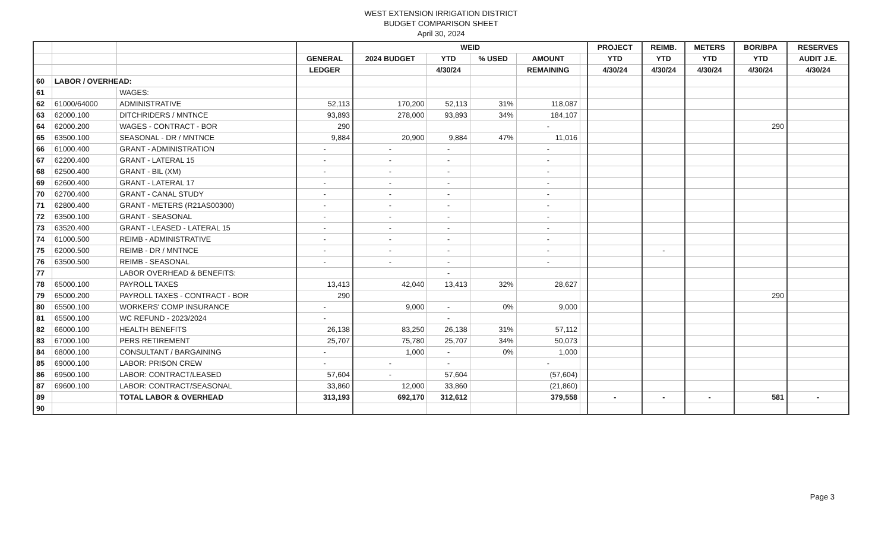WEST EXTENSION IRRIGATION DISTRICT
BUDGET COMPARISON SHEET
April 30, 2024
| | | | | WEID | | | | | PROJECT | REIMB. | METERS | BOR/BPA | RESERVES |
| --- | --- | --- | --- | --- | --- | --- | --- | --- | --- | --- | --- | --- | --- |
| | | | GENERAL | 2024 BUDGET | YTD | % USED | AMOUNT | | YTD | YTD | YTD | YTD | AUDIT J.E. |
| | | | LEDGER | | 4/30/24 | | REMAINING | | 4/30/24 | 4/30/24 | 4/30/24 | 4/30/24 | 4/30/24 |
| 60 | LABOR / OVERHEAD: | | | | | | | | | | | | |
| 61 | | WAGES: | | | | | | | | | | | |
| 62 | 61000/64000 | ADMINISTRATIVE | 52,113 | 170,200 | 52,113 | 31% | 118,087 | | | | | | |
| 63 | 62000.100 | DITCHRIDERS / MNTNCE | 93,893 | 278,000 | 93,893 | 34% | 184,107 | | | | | | |
| 64 | 62000.200 | WAGES - CONTRACT - BOR | 290 | | | | - | | | | | 290 | |
| 65 | 63500.100 | SEASONAL - DR / MNTNCE | 9,884 | 20,900 | 9,884 | 47% | 11,016 | | | | | | |
| 66 | 61000.400 | GRANT - ADMINISTRATION | - | - | - | | - | | | | | | |
| 67 | 62200.400 | GRANT - LATERAL 15 | - | - | - | | - | | | | | | |
| 68 | 62500.400 | GRANT - BIL (XM) | - | - | - | | - | | | | | | |
| 69 | 62600.400 | GRANT - LATERAL 17 | - | - | - | | - | | | | | | |
| 70 | 62700.400 | GRANT - CANAL STUDY | - | - | - | | - | | | | | | |
| 71 | 62800.400 | GRANT - METERS (R21AS00300) | - | - | - | | - | | | | | | |
| 72 | 63500.100 | GRANT - SEASONAL | - | - | - | | - | | | | | | |
| 73 | 63520.400 | GRANT - LEASED - LATERAL 15 | - | - | - | | - | | | | | | |
| 74 | 61000.500 | REIMB - ADMINISTRATIVE | - | - | - | | - | | | | | | |
| 75 | 62000.500 | REIMB - DR / MNTNCE | - | - | - | | - | | | - | | | |
| 76 | 63500.500 | REIMB - SEASONAL | - | - | - | | - | | | | | | |
| 77 | | LABOR OVERHEAD & BENEFITS: | | | - | | | | | | | | |
| 78 | 65000.100 | PAYROLL TAXES | 13,413 | 42,040 | 13,413 | 32% | 28,627 | | | | | | |
| 79 | 65000.200 | PAYROLL TAXES - CONTRACT - BOR | 290 | | | | | | | | | 290 | |
| 80 | 65500.100 | WORKERS' COMP INSURANCE | - | 9,000 | - | 0% | 9,000 | | | | | | |
| 81 | 65500.100 | WC REFUND - 2023/2024 | - | | - | | | | | | | | |
| 82 | 66000.100 | HEALTH BENEFITS | 26,138 | 83,250 | 26,138 | 31% | 57,112 | | | | | | |
| 83 | 67000.100 | PERS RETIREMENT | 25,707 | 75,780 | 25,707 | 34% | 50,073 | | | | | | |
| 84 | 68000.100 | CONSULTANT / BARGAINING | - | 1,000 | - | 0% | 1,000 | | | | | | |
| 85 | 69000.100 | LABOR: PRISON CREW | - | - | - | | - | | | | | | |
| 86 | 69500.100 | LABOR: CONTRACT/LEASED | 57,604 | - | 57,604 | | (57,604) | | | | | | |
| 87 | 69600.100 | LABOR: CONTRACT/SEASONAL | 33,860 | 12,000 | 33,860 | | (21,860) | | | | | | |
| 89 | | TOTAL LABOR & OVERHEAD | 313,193 | 692,170 | 312,612 | | 379,558 | | - | - | - | 581 | - |
| 90 | | | | | | | | | | | | | |
Page 3